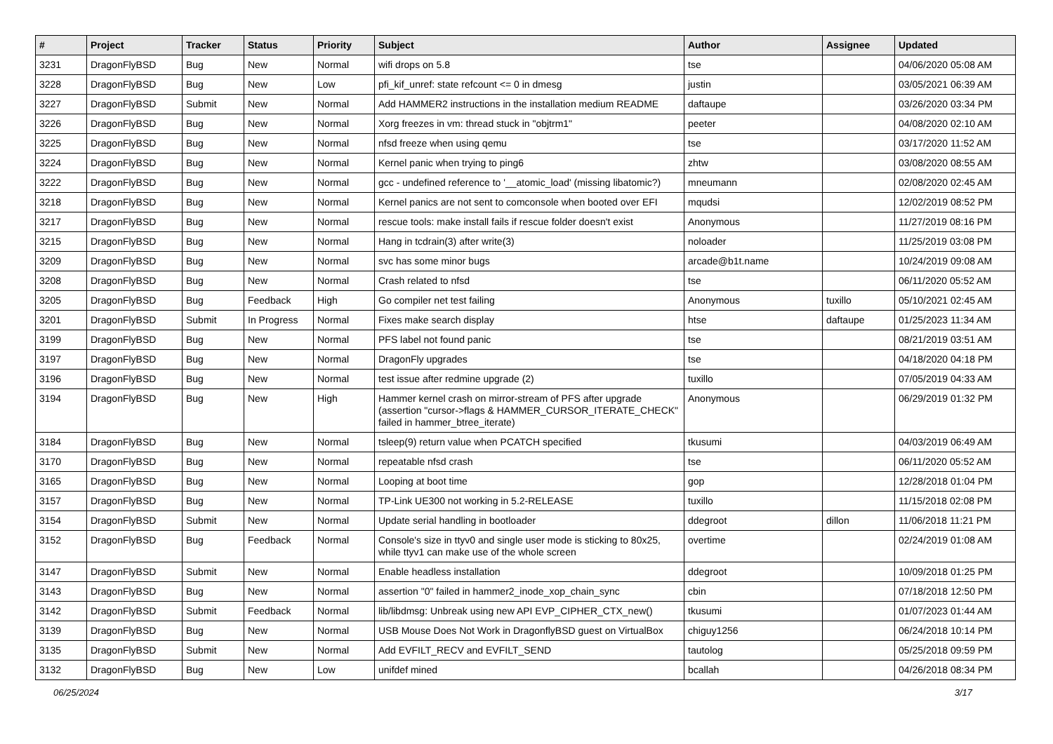| # | Project | Tracker | Status | Priority | Subject | Author | Assignee | Updated |
| --- | --- | --- | --- | --- | --- | --- | --- | --- |
| 3231 | DragonFlyBSD | Bug | New | Normal | wifi drops on 5.8 | tse | | 04/06/2020 05:08 AM |
| 3228 | DragonFlyBSD | Bug | New | Low | pfi_kif_unref: state refcount <= 0 in dmesg | justin | | 03/05/2021 06:39 AM |
| 3227 | DragonFlyBSD | Submit | New | Normal | Add HAMMER2 instructions in the installation medium README | daftaupe | | 03/26/2020 03:34 PM |
| 3226 | DragonFlyBSD | Bug | New | Normal | Xorg freezes in vm: thread stuck in "objtrm1" | peeter | | 04/08/2020 02:10 AM |
| 3225 | DragonFlyBSD | Bug | New | Normal | nfsd freeze when using qemu | tse | | 03/17/2020 11:52 AM |
| 3224 | DragonFlyBSD | Bug | New | Normal | Kernel panic when trying to ping6 | zhtw | | 03/08/2020 08:55 AM |
| 3222 | DragonFlyBSD | Bug | New | Normal | gcc - undefined reference to '__atomic_load' (missing libatomic?) | mneumann | | 02/08/2020 02:45 AM |
| 3218 | DragonFlyBSD | Bug | New | Normal | Kernel panics are not sent to comconsole when booted over EFI | mqudsi | | 12/02/2019 08:52 PM |
| 3217 | DragonFlyBSD | Bug | New | Normal | rescue tools: make install fails if rescue folder doesn't exist | Anonymous | | 11/27/2019 08:16 PM |
| 3215 | DragonFlyBSD | Bug | New | Normal | Hang in tcdrain(3) after write(3) | noloader | | 11/25/2019 03:08 PM |
| 3209 | DragonFlyBSD | Bug | New | Normal | svc has some minor bugs | arcade@b1t.name | | 10/24/2019 09:08 AM |
| 3208 | DragonFlyBSD | Bug | New | Normal | Crash related to nfsd | tse | | 06/11/2020 05:52 AM |
| 3205 | DragonFlyBSD | Bug | Feedback | High | Go compiler net test failing | Anonymous | tuxillo | 05/10/2021 02:45 AM |
| 3201 | DragonFlyBSD | Submit | In Progress | Normal | Fixes make search display | htse | daftaupe | 01/25/2023 11:34 AM |
| 3199 | DragonFlyBSD | Bug | New | Normal | PFS label not found panic | tse | | 08/21/2019 03:51 AM |
| 3197 | DragonFlyBSD | Bug | New | Normal | DragonFly upgrades | tse | | 04/18/2020 04:18 PM |
| 3196 | DragonFlyBSD | Bug | New | Normal | test issue after redmine upgrade (2) | tuxillo | | 07/05/2019 04:33 AM |
| 3194 | DragonFlyBSD | Bug | New | High | Hammer kernel crash on mirror-stream of PFS after upgrade (assertion "cursor->flags & HAMMER_CURSOR_ITERATE_CHECK" failed in hammer_btree_iterate) | Anonymous | | 06/29/2019 01:32 PM |
| 3184 | DragonFlyBSD | Bug | New | Normal | tsleep(9) return value when PCATCH specified | tkusumi | | 04/03/2019 06:49 AM |
| 3170 | DragonFlyBSD | Bug | New | Normal | repeatable nfsd crash | tse | | 06/11/2020 05:52 AM |
| 3165 | DragonFlyBSD | Bug | New | Normal | Looping at boot time | gop | | 12/28/2018 01:04 PM |
| 3157 | DragonFlyBSD | Bug | New | Normal | TP-Link UE300 not working in 5.2-RELEASE | tuxillo | | 11/15/2018 02:08 PM |
| 3154 | DragonFlyBSD | Submit | New | Normal | Update serial handling in bootloader | ddegroot | dillon | 11/06/2018 11:21 PM |
| 3152 | DragonFlyBSD | Bug | Feedback | Normal | Console's size in ttyv0 and single user mode is sticking to 80x25, while ttyv1 can make use of the whole screen | overtime | | 02/24/2019 01:08 AM |
| 3147 | DragonFlyBSD | Submit | New | Normal | Enable headless installation | ddegroot | | 10/09/2018 01:25 PM |
| 3143 | DragonFlyBSD | Bug | New | Normal | assertion "0" failed in hammer2_inode_xop_chain_sync | cbin | | 07/18/2018 12:50 PM |
| 3142 | DragonFlyBSD | Submit | Feedback | Normal | lib/libdmsg: Unbreak using new API EVP_CIPHER_CTX_new() | tkusumi | | 01/07/2023 01:44 AM |
| 3139 | DragonFlyBSD | Bug | New | Normal | USB Mouse Does Not Work in DragonflyBSD guest on VirtualBox | chiguy1256 | | 06/24/2018 10:14 PM |
| 3135 | DragonFlyBSD | Submit | New | Normal | Add EVFILT_RECV and EVFILT_SEND | tautolog | | 05/25/2018 09:59 PM |
| 3132 | DragonFlyBSD | Bug | New | Low | unifdef mined | bcallah | | 04/26/2018 08:34 PM |
06/25/2024 3/17